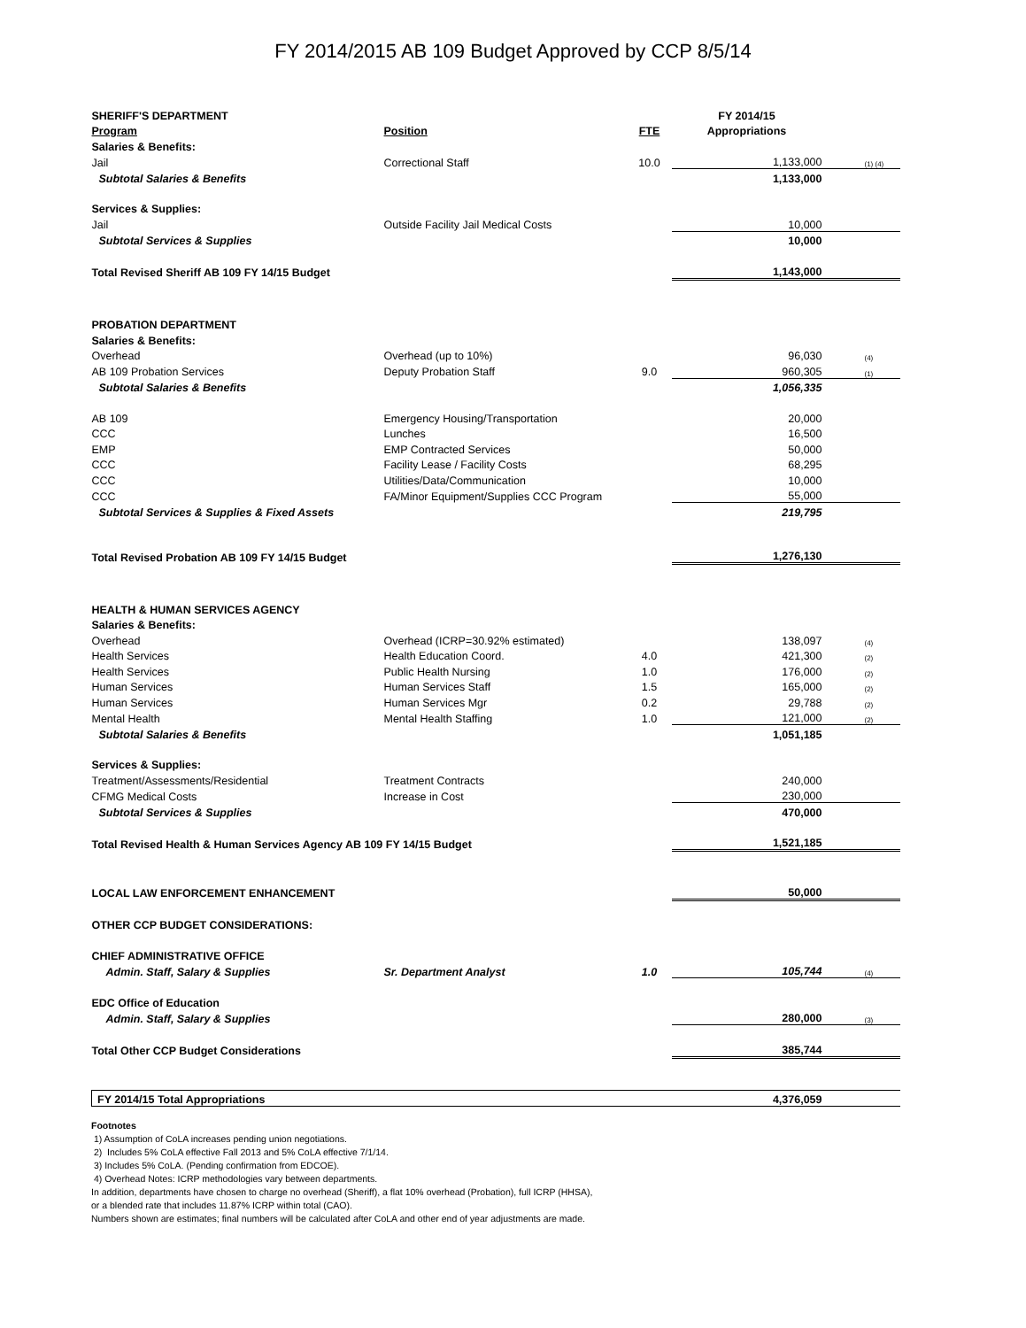FY 2014/2015 AB 109 Budget Approved by CCP 8/5/14
| SHERIFF'S DEPARTMENT | | | FY 2014/15 | |
| --- | --- | --- | --- | --- |
| Program | Position | FTE | Appropriations | |
| Salaries & Benefits: | | | | |
| Jail | Correctional Staff | 10.0 | 1,133,000 | (1) (4) |
| Subtotal Salaries & Benefits | | | 1,133,000 | |
| Services & Supplies: | | | | |
| Jail | Outside Facility Jail Medical Costs | | 10,000 | |
| Subtotal Services & Supplies | | | 10,000 | |
| Total Revised Sheriff AB 109 FY 14/15 Budget | | | 1,143,000 | |
| PROBATION DEPARTMENT | | | | |
| Salaries & Benefits: | | | | |
| Overhead | Overhead (up to 10%) | | 96,030 | (4) |
| AB 109 Probation Services | Deputy Probation Staff | 9.0 | 960,305 | (1) |
| Subtotal Salaries & Benefits | | | 1,056,335 | |
| AB 109 | Emergency Housing/Transportation | | 20,000 | |
| CCC | Lunches | | 16,500 | |
| EMP | EMP Contracted Services | | 50,000 | |
| CCC | Facility Lease / Facility Costs | | 68,295 | |
| CCC | Utilities/Data/Communication | | 10,000 | |
| CCC | FA/Minor Equipment/Supplies CCC Program | | 55,000 | |
| Subtotal Services & Supplies & Fixed Assets | | | 219,795 | |
| Total Revised Probation AB 109 FY 14/15 Budget | | | 1,276,130 | |
| HEALTH & HUMAN SERVICES AGENCY | | | | |
| Salaries & Benefits: | | | | |
| Overhead | Overhead (ICRP=30.92% estimated) | | 138,097 | (4) |
| Health Services | Health Education Coord. | 4.0 | 421,300 | (2) |
| Health Services | Public Health Nursing | 1.0 | 176,000 | (2) |
| Human Services | Human Services Staff | 1.5 | 165,000 | (2) |
| Human Services | Human Services Mgr | 0.2 | 29,788 | (2) |
| Mental Health | Mental Health Staffing | 1.0 | 121,000 | (2) |
| Subtotal Salaries & Benefits | | | 1,051,185 | |
| Services & Supplies: | | | | |
| Treatment/Assessments/Residential | Treatment Contracts | | 240,000 | |
| CFMG Medical Costs | Increase in Cost | | 230,000 | |
| Subtotal Services & Supplies | | | 470,000 | |
| Total Revised Health & Human Services Agency AB 109 FY 14/15 Budget | | | 1,521,185 | |
| LOCAL LAW ENFORCEMENT ENHANCEMENT | | | 50,000 | |
| OTHER CCP BUDGET CONSIDERATIONS: | | | | |
| CHIEF ADMINISTRATIVE OFFICE | | | | |
| Admin. Staff, Salary & Supplies | Sr. Department Analyst | 1.0 | 105,744 | (4) |
| EDC Office of Education | | | | |
| Admin. Staff, Salary & Supplies | | | 280,000 | (3) |
| Total Other CCP Budget Considerations | | | 385,744 | |
| FY 2014/15 Total Appropriations | | | 4,376,059 | |
Footnotes
1) Assumption of CoLA increases pending union negotiations.
2) Includes 5% CoLA effective Fall 2013 and 5% CoLA effective 7/1/14.
3) Includes 5% CoLA. (Pending confirmation from EDCOE).
4) Overhead Notes: ICRP methodologies vary between departments.
In addition, departments have chosen to charge no overhead (Sheriff), a flat 10% overhead (Probation), full ICRP (HHSA),
or a blended rate that includes 11.87% ICRP within total (CAO).
Numbers shown are estimates; final numbers will be calculated after CoLA and other end of year adjustments are made.